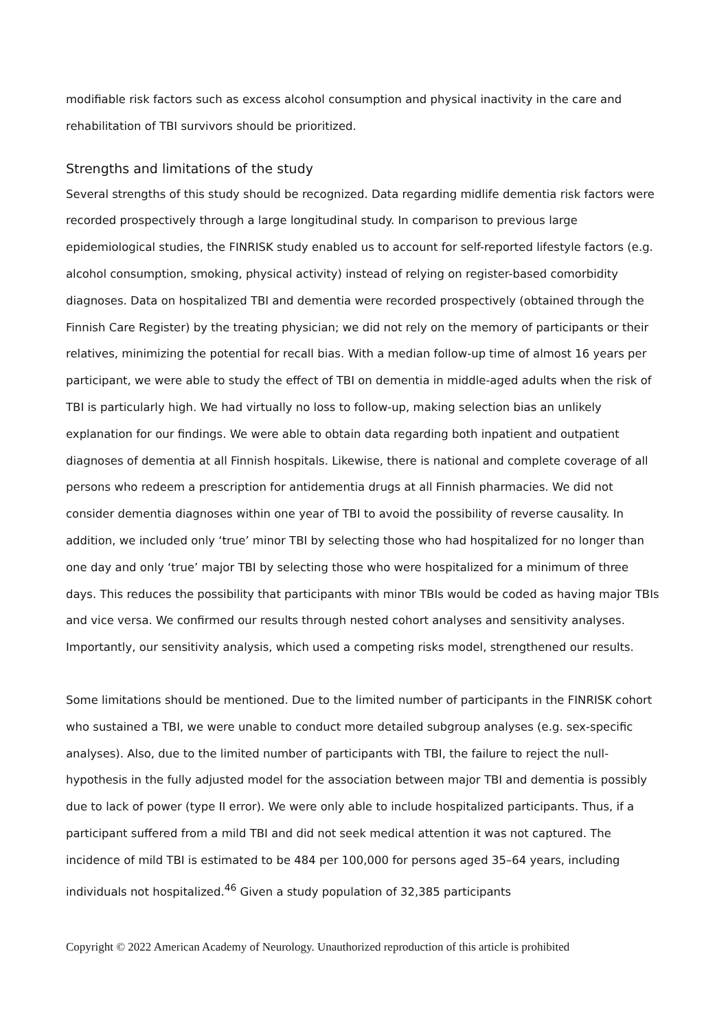modifiable risk factors such as excess alcohol consumption and physical inactivity in the care and rehabilitation of TBI survivors should be prioritized.
Strengths and limitations of the study
Several strengths of this study should be recognized. Data regarding midlife dementia risk factors were recorded prospectively through a large longitudinal study. In comparison to previous large epidemiological studies, the FINRISK study enabled us to account for self-reported lifestyle factors (e.g. alcohol consumption, smoking, physical activity) instead of relying on register-based comorbidity diagnoses. Data on hospitalized TBI and dementia were recorded prospectively (obtained through the Finnish Care Register) by the treating physician; we did not rely on the memory of participants or their relatives, minimizing the potential for recall bias. With a median follow-up time of almost 16 years per participant, we were able to study the effect of TBI on dementia in middle-aged adults when the risk of TBI is particularly high. We had virtually no loss to follow-up, making selection bias an unlikely explanation for our findings. We were able to obtain data regarding both inpatient and outpatient diagnoses of dementia at all Finnish hospitals. Likewise, there is national and complete coverage of all persons who redeem a prescription for antidementia drugs at all Finnish pharmacies. We did not consider dementia diagnoses within one year of TBI to avoid the possibility of reverse causality. In addition, we included only ‘true’ minor TBI by selecting those who had hospitalized for no longer than one day and only ‘true’ major TBI by selecting those who were hospitalized for a minimum of three days. This reduces the possibility that participants with minor TBIs would be coded as having major TBIs and vice versa. We confirmed our results through nested cohort analyses and sensitivity analyses. Importantly, our sensitivity analysis, which used a competing risks model, strengthened our results.
Some limitations should be mentioned. Due to the limited number of participants in the FINRISK cohort who sustained a TBI, we were unable to conduct more detailed subgroup analyses (e.g. sex-specific analyses). Also, due to the limited number of participants with TBI, the failure to reject the null-hypothesis in the fully adjusted model for the association between major TBI and dementia is possibly due to lack of power (type II error). We were only able to include hospitalized participants. Thus, if a participant suffered from a mild TBI and did not seek medical attention it was not captured. The incidence of mild TBI is estimated to be 484 per 100,000 for persons aged 35–64 years, including individuals not hospitalized.<sup>46</sup> Given a study population of 32,385 participants
Copyright © 2022 American Academy of Neurology. Unauthorized reproduction of this article is prohibited